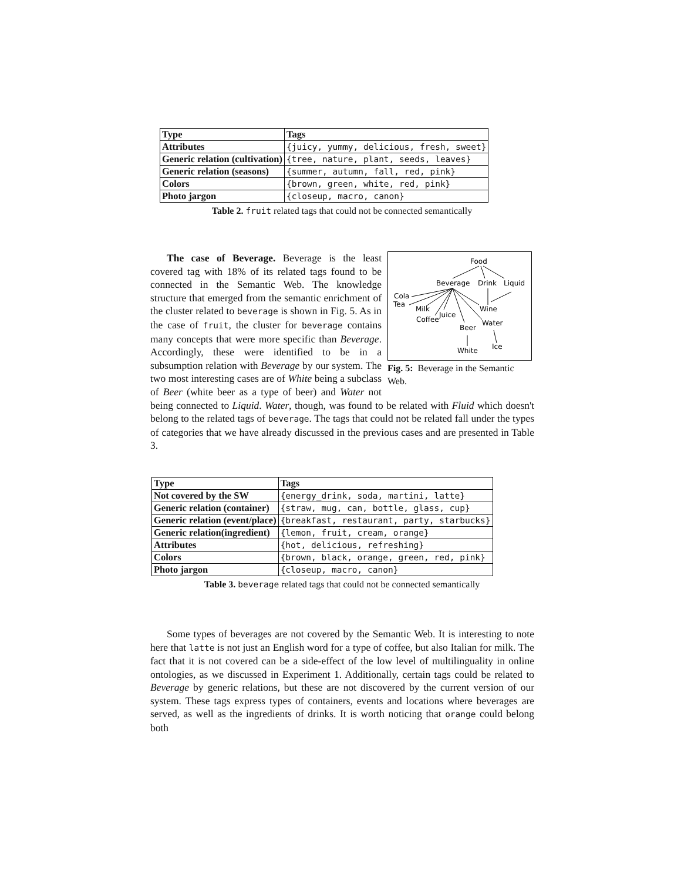| Type | Tags |
| Attributes | {juicy, yummy, delicious, fresh, sweet} |
| Generic relation (cultivation) | {tree, nature, plant, seeds, leaves} |
| Generic relation (seasons) | {summer, autumn, fall, red, pink} |
| Colors | {brown, green, white, red, pink} |
| Photo jargon | {closeup, macro, canon} |
Table 2. fruit related tags that could not be connected semantically
Food
Beverage
Drink
Liquid
Cola
Tea
Milk
Coffee
Juice
Wine
Water
Beer
White
Ice
Fig. 5: Beverage in the Semantic Web.
The case of Beverage. Beverage is the least covered tag with 18% of its related tags found to be connected in the Semantic Web. The knowledge structure that emerged from the semantic enrichment of the cluster related to beverage is shown in Fig. 5. As in the case of fruit, the cluster for beverage contains many concepts that were more specific than Beverage. Accordingly, these were identified to be in a subsumption relation with Beverage by our system. The two most interesting cases are of White being a subclass of Beer (white beer as a type of beer) and Water not being connected to Liquid. Water, though, was found to be related with Fluid which doesn't belong to the related tags of beverage. The tags that could not be related fall under the types of categories that we have already discussed in the previous cases and are presented in Table 3.
| Type | Tags |
| Not covered by the SW | {energy_drink, soda, martini, latte} |
| Generic relation (container) | {straw, mug, can, bottle, glass, cup} |
| Generic relation (event/place) | {breakfast, restaurant, party, starbucks} |
| Generic relation(ingredient) | {lemon, fruit, cream, orange} |
| Attributes | {hot, delicious, refreshing} |
| Colors | {brown, black, orange, green, red, pink} |
| Photo jargon | {closeup, macro, canon} |
Table 3. beverage related tags that could not be connected semantically
Some types of beverages are not covered by the Semantic Web. It is interesting to note here that latte is not just an English word for a type of coffee, but also Italian for milk. The fact that it is not covered can be a side-effect of the low level of multilinguality in online ontologies, as we discussed in Experiment 1. Additionally, certain tags could be related to Beverage by generic relations, but these are not discovered by the current version of our system. These tags express types of containers, events and locations where beverages are served, as well as the ingredients of drinks. It is worth noticing that orange could belong both